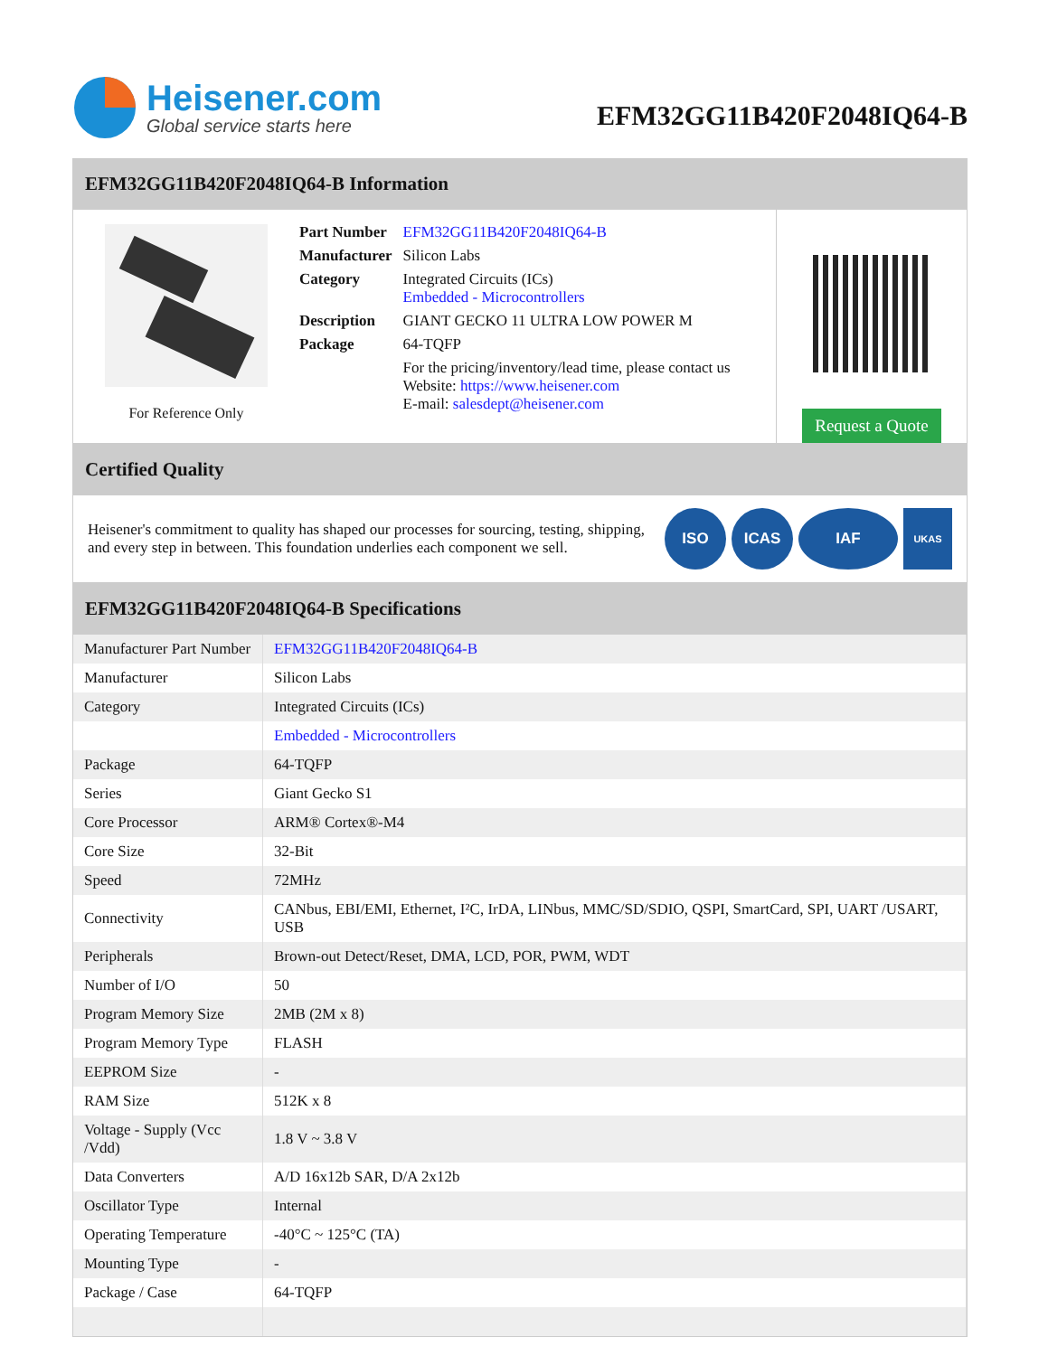Heisener.com
Global service starts here
EFM32GG11B420F2048IQ64-B
EFM32GG11B420F2048IQ64-B Information
For Reference Only
| Part Number | EFM32GG11B420F2048IQ64-B |
| Manufacturer | Silicon Labs |
| Category | Integrated Circuits (ICs) Embedded - Microcontrollers |
| Description | GIANT GECKO 11 ULTRA LOW POWER M |
| Package | 64-TQFP |
| | For the pricing/inventory/lead time, please contact us Website: https://www.heisener.com E-mail: salesdept@heisener.com |
Request a Quote
Certified Quality
Heisener's commitment to quality has shaped our processes for sourcing, testing, shipping, and every step in between. This foundation underlies each component we sell.
ISO ICAS IAF
UKAS
EFM32GG11B420F2048IQ64-B Specifications
| Manufacturer Part Number | EFM32GG11B420F2048IQ64-B |
| Manufacturer | Silicon Labs |
| Category | Integrated Circuits (ICs) |
| | Embedded - Microcontrollers |
| Package | 64-TQFP |
| Series | Giant Gecko S1 |
| Core Processor | ARM® Cortex®-M4 |
| Core Size | 32-Bit |
| Speed | 72MHz |
| Connectivity | CANbus, EBI/EMI, Ethernet, I²C, IrDA, LINbus, MMC/SD/SDIO, QSPI, SmartCard, SPI, UART /USART, USB |
| Peripherals | Brown-out Detect/Reset, DMA, LCD, POR, PWM, WDT |
| Number of I/O | 50 |
| Program Memory Size | 2MB (2M x 8) |
| Program Memory Type | FLASH |
| EEPROM Size | - |
| RAM Size | 512K x 8 |
| Voltage - Supply (Vcc /Vdd) | 1.8 V ~ 3.8 V |
| Data Converters | A/D 16x12b SAR, D/A 2x12b |
| Oscillator Type | Internal |
| Operating Temperature | -40°C ~ 125°C (TA) |
| Mounting Type | - |
| Package / Case | 64-TQFP |